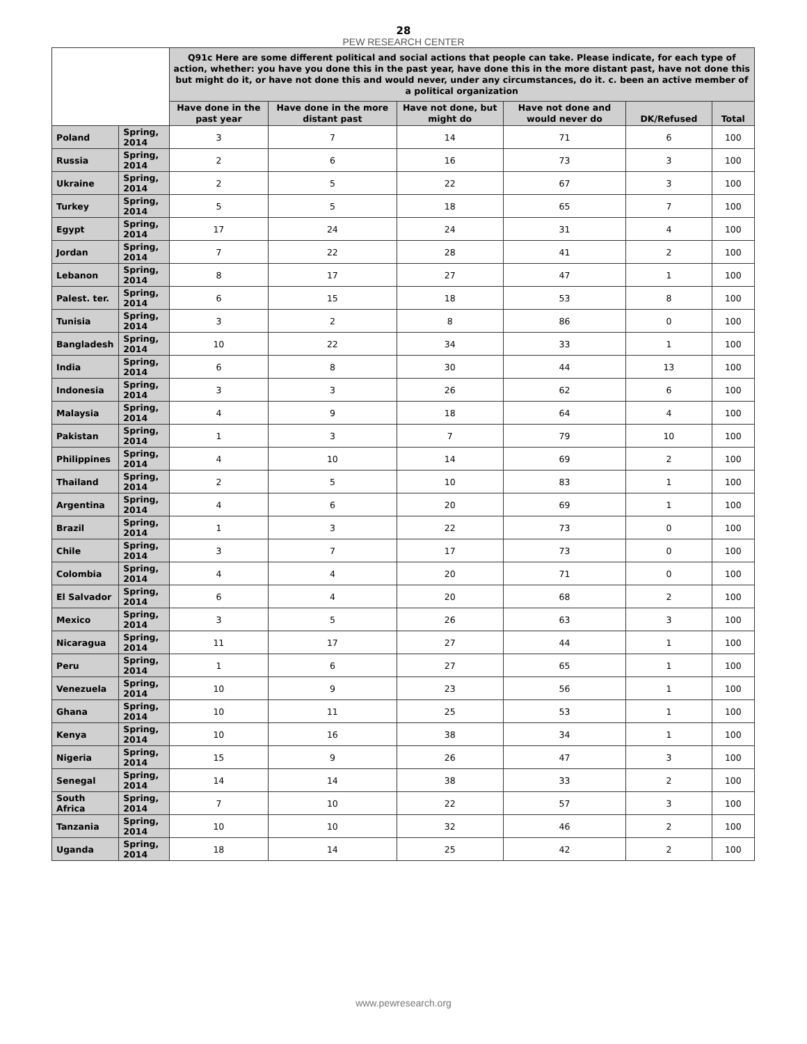28
PEW RESEARCH CENTER
| | | Q91c Here are some different political and social actions that people can take. Please indicate, for each type of action, whether: you have you done this in the past year, have done this in the more distant past, have not done this but might do it, or have not done this and would never, under any circumstances, do it. c. been an active member of a political organization | | | | | |
| --- | --- | --- | --- | --- | --- | --- | --- |
| | | Have done in the past year | Have done in the more distant past | Have not done, but might do | Have not done and would never do | DK/Refused | Total |
| Poland | Spring, 2014 | 3 | 7 | 14 | 71 | 6 | 100 |
| Russia | Spring, 2014 | 2 | 6 | 16 | 73 | 3 | 100 |
| Ukraine | Spring, 2014 | 2 | 5 | 22 | 67 | 3 | 100 |
| Turkey | Spring, 2014 | 5 | 5 | 18 | 65 | 7 | 100 |
| Egypt | Spring, 2014 | 17 | 24 | 24 | 31 | 4 | 100 |
| Jordan | Spring, 2014 | 7 | 22 | 28 | 41 | 2 | 100 |
| Lebanon | Spring, 2014 | 8 | 17 | 27 | 47 | 1 | 100 |
| Palest. ter. | Spring, 2014 | 6 | 15 | 18 | 53 | 8 | 100 |
| Tunisia | Spring, 2014 | 3 | 2 | 8 | 86 | 0 | 100 |
| Bangladesh | Spring, 2014 | 10 | 22 | 34 | 33 | 1 | 100 |
| India | Spring, 2014 | 6 | 8 | 30 | 44 | 13 | 100 |
| Indonesia | Spring, 2014 | 3 | 3 | 26 | 62 | 6 | 100 |
| Malaysia | Spring, 2014 | 4 | 9 | 18 | 64 | 4 | 100 |
| Pakistan | Spring, 2014 | 1 | 3 | 7 | 79 | 10 | 100 |
| Philippines | Spring, 2014 | 4 | 10 | 14 | 69 | 2 | 100 |
| Thailand | Spring, 2014 | 2 | 5 | 10 | 83 | 1 | 100 |
| Argentina | Spring, 2014 | 4 | 6 | 20 | 69 | 1 | 100 |
| Brazil | Spring, 2014 | 1 | 3 | 22 | 73 | 0 | 100 |
| Chile | Spring, 2014 | 3 | 7 | 17 | 73 | 0 | 100 |
| Colombia | Spring, 2014 | 4 | 4 | 20 | 71 | 0 | 100 |
| El Salvador | Spring, 2014 | 6 | 4 | 20 | 68 | 2 | 100 |
| Mexico | Spring, 2014 | 3 | 5 | 26 | 63 | 3 | 100 |
| Nicaragua | Spring, 2014 | 11 | 17 | 27 | 44 | 1 | 100 |
| Peru | Spring, 2014 | 1 | 6 | 27 | 65 | 1 | 100 |
| Venezuela | Spring, 2014 | 10 | 9 | 23 | 56 | 1 | 100 |
| Ghana | Spring, 2014 | 10 | 11 | 25 | 53 | 1 | 100 |
| Kenya | Spring, 2014 | 10 | 16 | 38 | 34 | 1 | 100 |
| Nigeria | Spring, 2014 | 15 | 9 | 26 | 47 | 3 | 100 |
| Senegal | Spring, 2014 | 14 | 14 | 38 | 33 | 2 | 100 |
| South Africa | Spring, 2014 | 7 | 10 | 22 | 57 | 3 | 100 |
| Tanzania | Spring, 2014 | 10 | 10 | 32 | 46 | 2 | 100 |
| Uganda | Spring, 2014 | 18 | 14 | 25 | 42 | 2 | 100 |
www.pewresearch.org